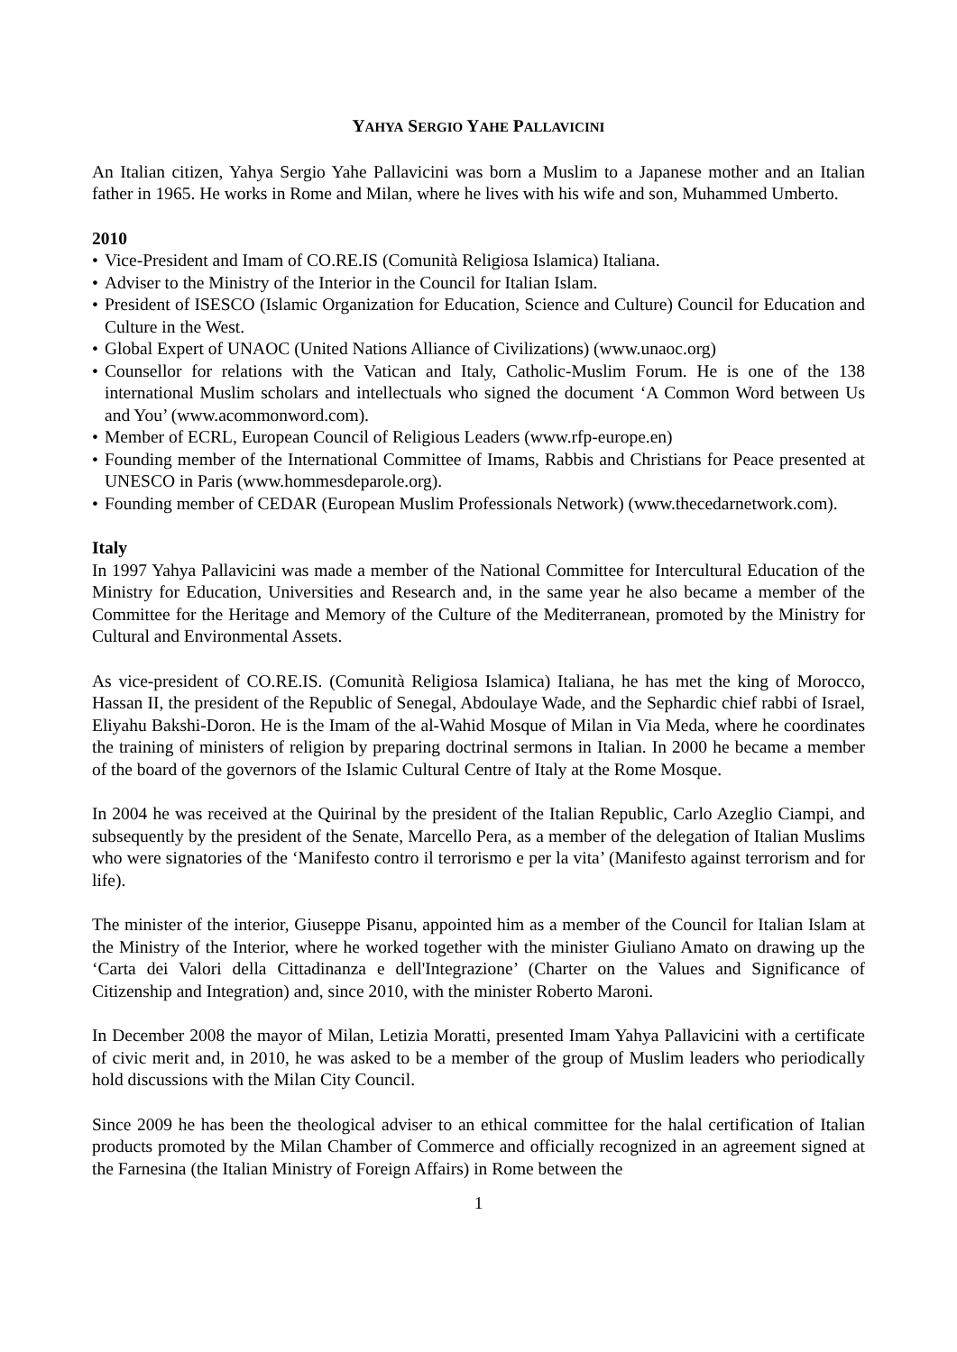YAHYA SERGIO YAHE PALLAVICINI
An Italian citizen, Yahya Sergio Yahe Pallavicini was born a Muslim to a Japanese mother and an Italian father in 1965. He works in Rome and Milan, where he lives with his wife and son, Muhammed Umberto.
2010
• Vice-President and Imam of CO.RE.IS (Comunità Religiosa Islamica) Italiana.
• Adviser to the Ministry of the Interior in the Council for Italian Islam.
• President of ISESCO (Islamic Organization for Education, Science and Culture) Council for Education and Culture in the West.
• Global Expert of UNAOC (United Nations Alliance of Civilizations) (www.unaoc.org)
• Counsellor for relations with the Vatican and Italy, Catholic-Muslim Forum. He is one of the 138 international Muslim scholars and intellectuals who signed the document ‘A Common Word between Us and You’ (www.acommonword.com).
• Member of ECRL, European Council of Religious Leaders (www.rfp-europe.en)
• Founding member of the International Committee of Imams, Rabbis and Christians for Peace presented at UNESCO in Paris (www.hommesdeparole.org).
• Founding member of CEDAR (European Muslim Professionals Network) (www.thecedarnetwork.com).
Italy
In 1997 Yahya Pallavicini was made a member of the National Committee for Intercultural Education of the Ministry for Education, Universities and Research and, in the same year he also became a member of the Committee for the Heritage and Memory of the Culture of the Mediterranean, promoted by the Ministry for Cultural and Environmental Assets.
As vice-president of CO.RE.IS. (Comunità Religiosa Islamica) Italiana, he has met the king of Morocco, Hassan II, the president of the Republic of Senegal, Abdoulaye Wade, and the Sephardic chief rabbi of Israel, Eliyahu Bakshi-Doron. He is the Imam of the al-Wahid Mosque of Milan in Via Meda, where he coordinates the training of ministers of religion by preparing doctrinal sermons in Italian. In 2000 he became a member of the board of the governors of the Islamic Cultural Centre of Italy at the Rome Mosque.
In 2004 he was received at the Quirinal by the president of the Italian Republic, Carlo Azeglio Ciampi, and subsequently by the president of the Senate, Marcello Pera, as a member of the delegation of Italian Muslims who were signatories of the ‘Manifesto contro il terrorismo e per la vita’ (Manifesto against terrorism and for life).
The minister of the interior, Giuseppe Pisanu, appointed him as a member of the Council for Italian Islam at the Ministry of the Interior, where he worked together with the minister Giuliano Amato on drawing up the ‘Carta dei Valori della Cittadinanza e dell'Integrazione’ (Charter on the Values and Significance of Citizenship and Integration) and, since 2010, with the minister Roberto Maroni.
In December 2008 the mayor of Milan, Letizia Moratti, presented Imam Yahya Pallavicini with a certificate of civic merit and, in 2010, he was asked to be a member of the group of Muslim leaders who periodically hold discussions with the Milan City Council.
Since 2009 he has been the theological adviser to an ethical committee for the halal certification of Italian products promoted by the Milan Chamber of Commerce and officially recognized in an agreement signed at the Farnesina (the Italian Ministry of Foreign Affairs) in Rome between the
1